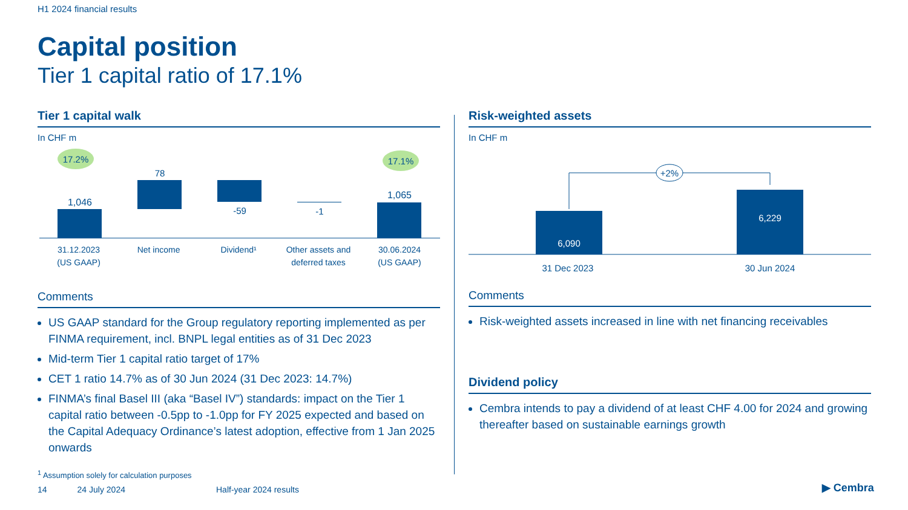H1 2024 financial results
Capital position
Tier 1 capital ratio of 17.1%
Tier 1 capital walk
In CHF m
17.2%
17.1%
1,046
78
-59
-1
1,065
31.12.2023 Net income Dividend¹ Other assets and 30.06.2024
(US GAAP) deferred taxes (US GAAP)
Comments
US GAAP standard for the Group regulatory reporting implemented as per FINMA requirement, incl. BNPL legal entities as of 31 Dec 2023
Mid-term Tier 1 capital ratio target of 17%
CET 1 ratio 14.7% as of 30 Jun 2024 (31 Dec 2023: 14.7%)
FINMA’s final Basel III (aka “Basel IV”) standards: impact on the Tier 1 capital ratio between -0.5pp to -1.0pp for FY 2025 expected and based on the Capital Adequacy Ordinance’s latest adoption, effective from 1 Jan 2025 onwards
Risk-weighted assets
In CHF m
+2%
6,090
6,229
31 Dec 2023 30 Jun 2024
Comments
Risk-weighted assets increased in line with net financing receivables
Dividend policy
Cembra intends to pay a dividend of at least CHF 4.00 for 2024 and growing thereafter based on sustainable earnings growth
<sup>1</sup> Assumption solely for calculation purposes
14 24 July 2024 Half-year 2024 results
▶ Cembra